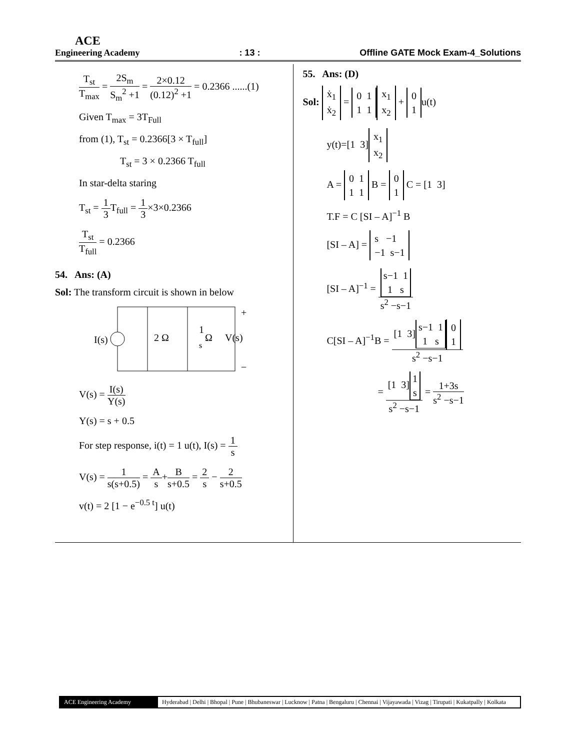ACE
Engineering Academy
: 13 :
Offline GATE Mock Exam-4_Solutions
T<sub>st</sub> T<sub>max</sub> = 2S<sub>m</sub> S<sub>m</sub><sup>2</sup> +1 = 2×0.12 (0.12)<sup>2</sup> +1 = 0.2366 ......(1)
Given T<sub>max</sub> = 3T<sub>Full</sub>
from (1), T<sub>st</sub> = 0.2366[3 × T<sub>full</sub>]
T<sub>st</sub> = 3 × 0.2366 T<sub>full</sub>
In star-delta staring
T<sub>st</sub> = 1 3 T<sub>full</sub> = 1 3×3×0.2366
T<sub>st</sub> T<sub>full</sub> = 0.2366
54. Ans: (A)
Sol: The transform circuit is shown in below
I(s)
2 Ω
1
s
Ω
V(s)
+
−
V(s) = I(s) Y(s)
Y(s) = s + 0.5
For step response, i(t) = 1 u(t), I(s) = 1 s
V(s) = 1 s(s+0.5) = A s+B s+0.5 = 2 s − 2 s+0.5
v(t) = 2 [1 − e<sup>−0.5 t</sup>] u(t)
55. Ans: (D)
Sol: ẋ<sub>1</sub>
ẋ<sub>2</sub> = 0 1
1 1 x<sub>1</sub>
x<sub>2</sub> + 0
1 u(t)
y(t)=[1 3] x<sub>1</sub>
x<sub>2</sub>
A = 0 1
1 1 B = 0
1 C = [1 3]
T.F = C [SI – A]<sup>−1</sup> B
[SI – A] = s −1
−1 s−1
[SI – A]<sup>−1</sup> = s−1 1
1 s s<sup>2</sup> −s−1
C[SI – A]<sup>−1</sup>B = [1 3] s−1 1
1 s 0
1 s<sup>2</sup> −s−1
= [1 3] 1
s s<sup>2</sup> −s−1 = 1+3s s<sup>2</sup> −s−1
ACE Engineering Academy Hyderabad | Delhi | Bhopal | Pune | Bhubaneswar | Lucknow | Patna | Bengaluru | Chennai | Vijayawada | Vizag | Tirupati | Kukatpally | Kolkata